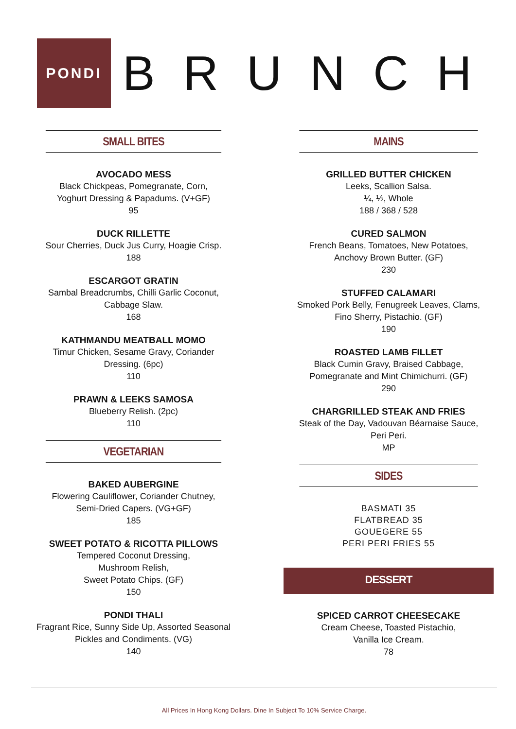PONDI
BRUNCH
SMALL BITES
AVOCADO MESS
Black Chickpeas, Pomegranate, Corn,
Yoghurt Dressing & Papadums. (V+GF)
95
DUCK RILLETTE
Sour Cherries, Duck Jus Curry, Hoagie Crisp.
188
ESCARGOT GRATIN
Sambal Breadcrumbs, Chilli Garlic Coconut,
Cabbage Slaw.
168
KATHMANDU MEATBALL MOMO
Timur Chicken, Sesame Gravy, Coriander
Dressing. (6pc)
110
PRAWN & LEEKS SAMOSA
Blueberry Relish. (2pc)
110
VEGETARIAN
BAKED AUBERGINE
Flowering Cauliflower, Coriander Chutney,
Semi-Dried Capers. (VG+GF)
185
SWEET POTATO & RICOTTA PILLOWS
Tempered Coconut Dressing,
Mushroom Relish,
Sweet Potato Chips. (GF)
150
PONDI THALI
Fragrant Rice, Sunny Side Up, Assorted Seasonal
Pickles and Condiments. (VG)
140
MAINS
GRILLED BUTTER CHICKEN
Leeks, Scallion Salsa.
¼, ½, Whole
188 / 368 / 528
CURED SALMON
French Beans, Tomatoes, New Potatoes,
Anchovy Brown Butter. (GF)
230
STUFFED CALAMARI
Smoked Pork Belly, Fenugreek Leaves, Clams,
Fino Sherry, Pistachio. (GF)
190
ROASTED LAMB FILLET
Black Cumin Gravy, Braised Cabbage,
Pomegranate and Mint Chimichurri. (GF)
290
CHARGRILLED STEAK AND FRIES
Steak of the Day, Vadouvan Béarnaise Sauce,
Peri Peri.
MP
SIDES
BASMATI 35
FLATBREAD 35
GOUEGERE 55
PERI PERI FRIES 55
DESSERT
SPICED CARROT CHEESECAKE
Cream Cheese, Toasted Pistachio,
Vanilla Ice Cream.
78
All Prices In Hong Kong Dollars. Dine In Subject To 10% Service Charge.